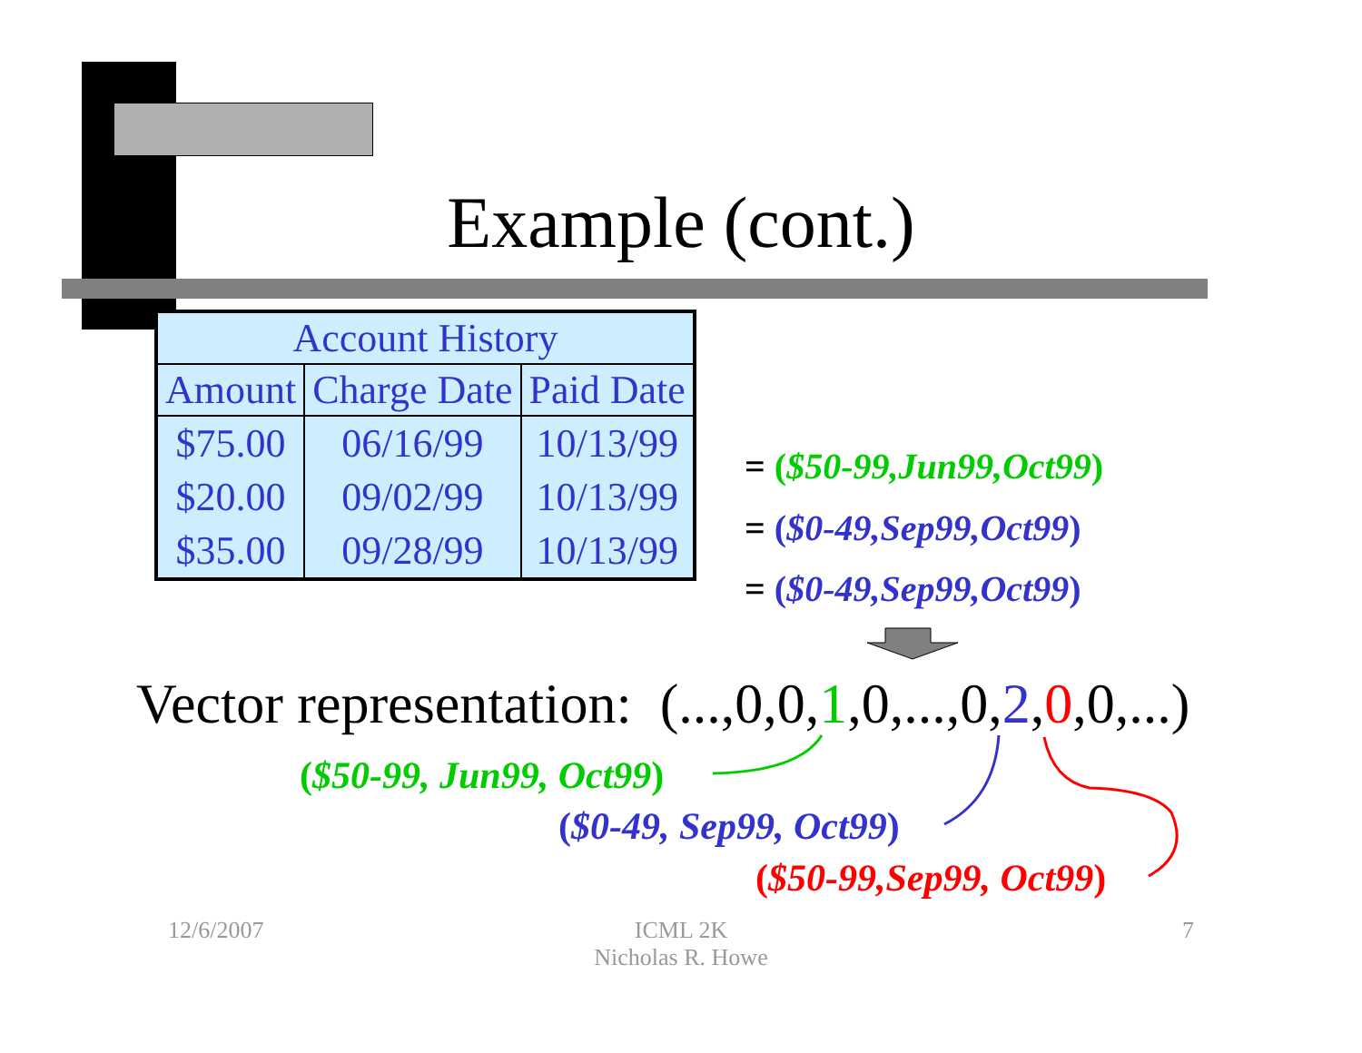Example (cont.)
| Account History | | |
| --- | --- | --- |
| Amount | Charge Date | Paid Date |
| $75.00 | 06/16/99 | 10/13/99 |
| $20.00 | 09/02/99 | 10/13/99 |
| $35.00 | 09/28/99 | 10/13/99 |
= ($50-99,Jun99,Oct99)
= ($0-49,Sep99,Oct99)
= ($0-49,Sep99,Oct99)
Vector representation: (...,0,0,1,0,...,0,2,0,0,...)
($50-99, Jun99, Oct99)
($0-49, Sep99, Oct99)
($50-99,Sep99, Oct99)
12/6/2007
ICML 2K
Nicholas R. Howe
7